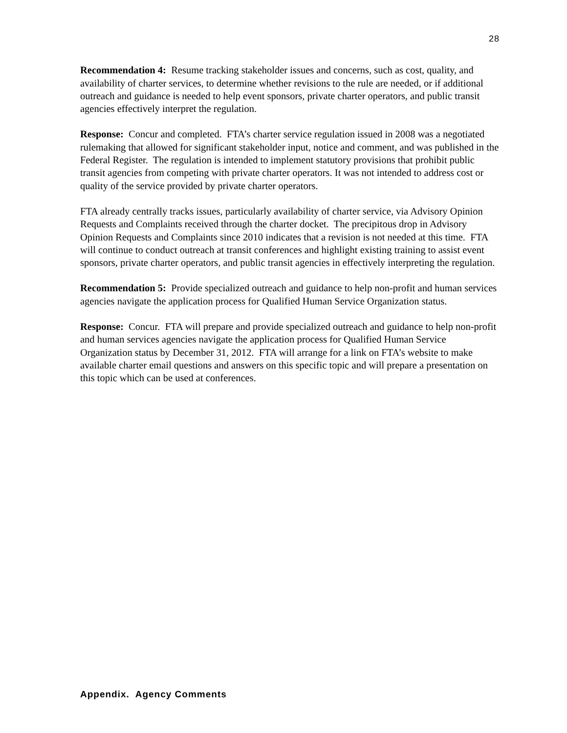28
Recommendation 4: Resume tracking stakeholder issues and concerns, such as cost, quality, and availability of charter services, to determine whether revisions to the rule are needed, or if additional outreach and guidance is needed to help event sponsors, private charter operators, and public transit agencies effectively interpret the regulation.
Response: Concur and completed. FTA’s charter service regulation issued in 2008 was a negotiated rulemaking that allowed for significant stakeholder input, notice and comment, and was published in the Federal Register. The regulation is intended to implement statutory provisions that prohibit public transit agencies from competing with private charter operators. It was not intended to address cost or quality of the service provided by private charter operators.
FTA already centrally tracks issues, particularly availability of charter service, via Advisory Opinion Requests and Complaints received through the charter docket. The precipitous drop in Advisory Opinion Requests and Complaints since 2010 indicates that a revision is not needed at this time. FTA will continue to conduct outreach at transit conferences and highlight existing training to assist event sponsors, private charter operators, and public transit agencies in effectively interpreting the regulation.
Recommendation 5: Provide specialized outreach and guidance to help non-profit and human services agencies navigate the application process for Qualified Human Service Organization status.
Response: Concur. FTA will prepare and provide specialized outreach and guidance to help non-profit and human services agencies navigate the application process for Qualified Human Service Organization status by December 31, 2012. FTA will arrange for a link on FTA’s website to make available charter email questions and answers on this specific topic and will prepare a presentation on this topic which can be used at conferences.
Appendix. Agency Comments